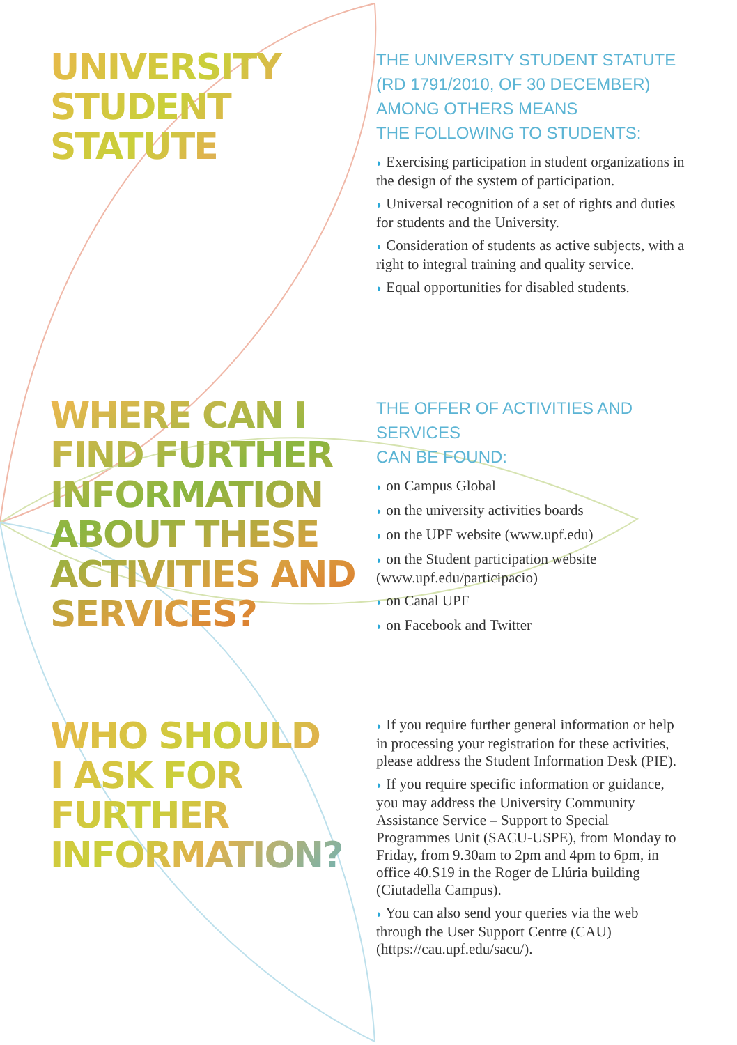UNIVERSITY
STUDENT
STATUTE
THE UNIVERSITY STUDENT STATUTE
(RD 1791/2010, OF 30 DECEMBER)
AMONG OTHERS MEANS
THE FOLLOWING TO STUDENTS:
◗ Exercising participation in student organizations in the design of the system of participation.
◗ Universal recognition of a set of rights and duties for students and the University.
◗ Consideration of students as active subjects, with a right to integral training and quality service.
◗ Equal opportunities for disabled students.
WHERE CAN I
FIND FURTHER
INFORMATION
ABOUT THESE
ACTIVITIES AND
SERVICES?
THE OFFER OF ACTIVITIES AND SERVICES
CAN BE FOUND:
◗ on Campus Global
◗ on the university activities boards
◗ on the UPF website (www.upf.edu)
◗ on the Student participation website (www.upf.edu/participacio)
◗ on Canal UPF
◗ on Facebook and Twitter
WHO SHOULD
I ASK FOR
FURTHER
INFORMATION?
◗ If you require further general information or help in processing your registration for these activities, please address the Student Information Desk (PIE).
◗ If you require specific information or guidance, you may address the University Community Assistance Service – Support to Special Programmes Unit (SACU-USPE), from Monday to Friday, from 9.30am to 2pm and 4pm to 6pm, in office 40.S19 in the Roger de Llúria building (Ciutadella Campus).
◗ You can also send your queries via the web through the User Support Centre (CAU) (https://cau.upf.edu/sacu/).